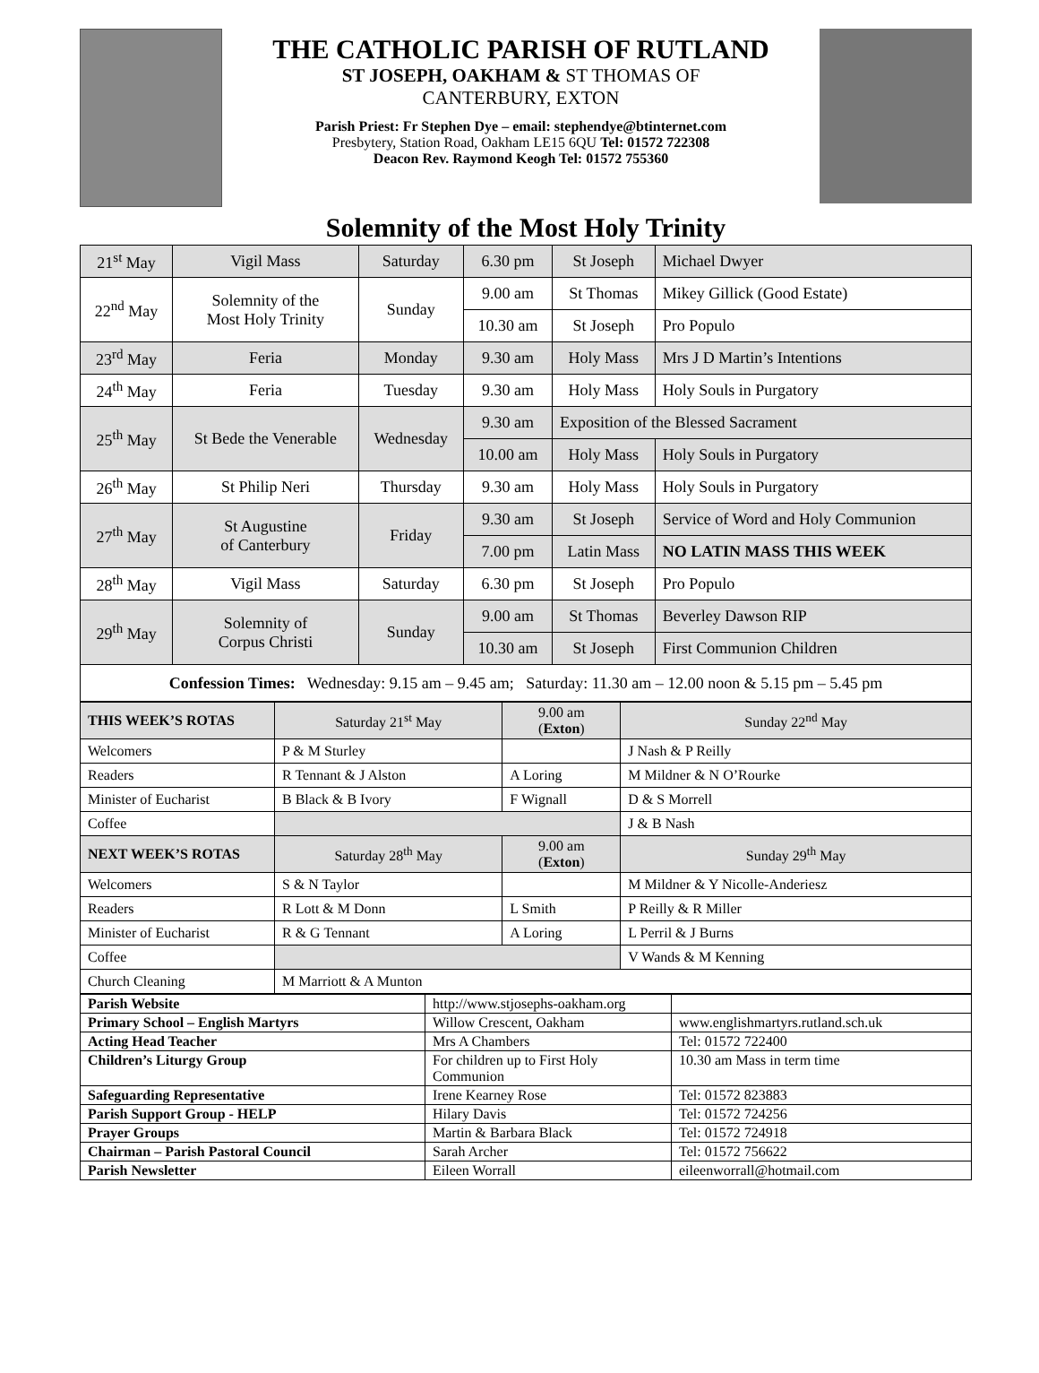THE CATHOLIC PARISH OF RUTLAND
ST JOSEPH, OAKHAM & ST THOMAS OF
CANTERBURY, EXTON
Parish Priest: Fr Stephen Dye – email: stephendye@btinternet.com
Presbytery, Station Road, Oakham LE15 6QU Tel: 01572 722308
Deacon Rev. Raymond Keogh Tel: 01572 755360
Solemnity of the Most Holy Trinity
| 21<sup>st</sup> May | Vigil Mass | Saturday | 6.30 pm | St Joseph | Michael Dwyer |
| 22<sup>nd</sup> May | Solemnity of the Most Holy Trinity | Sunday | 9.00 am | St Thomas | Mikey Gillick (Good Estate) |
| | | | 10.30 am | St Joseph | Pro Populo |
| 23<sup>rd</sup> May | Feria | Monday | 9.30 am | Holy Mass | Mrs J D Martin’s Intentions |
| 24<sup>th</sup> May | Feria | Tuesday | 9.30 am | Holy Mass | Holy Souls in Purgatory |
| 25<sup>th</sup> May | St Bede the Venerable | Wednesday | 9.30 am | Exposition of the Blessed Sacrament | |
| | | | 10.00 am | Holy Mass | Holy Souls in Purgatory |
| 26<sup>th</sup> May | St Philip Neri | Thursday | 9.30 am | Holy Mass | Holy Souls in Purgatory |
| 27<sup>th</sup> May | St Augustine of Canterbury | Friday | 9.30 am | St Joseph | Service of Word and Holy Communion |
| | | | 7.00 pm | Latin Mass | NO LATIN MASS THIS WEEK |
| 28<sup>th</sup> May | Vigil Mass | Saturday | 6.30 pm | St Joseph | Pro Populo |
| 29<sup>th</sup> May | Solemnity of Corpus Christi | Sunday | 9.00 am | St Thomas | Beverley Dawson RIP |
| | | | 10.30 am | St Joseph | First Communion Children |
| Confession Times: Wednesday: 9.15 am – 9.45 am; Saturday: 11.30 am – 12.00 noon & 5.15 pm – 5.45 pm | | | | | |
| THIS WEEK’S ROTAS | Saturday 21<sup>st</sup> May | 9.00 am ( Exton ) | Sunday 22<sup>nd</sup> May |
| --- | --- | --- | --- |
| Welcomers | P & M Sturley | | J Nash & P Reilly |
| Readers | R Tennant & J Alston | A Loring | M Mildner & N O’Rourke |
| Minister of Eucharist | B Black & B Ivory | F Wignall | D & S Morrell |
| Coffee | | | J & B Nash |
| NEXT WEEK’S ROTAS | Saturday 28<sup>th</sup> May | 9.00 am ( Exton ) | Sunday 29<sup>th</sup> May |
| Welcomers | S & N Taylor | | M Mildner & Y Nicolle-Anderiesz |
| Readers | R Lott & M Donn | L Smith | P Reilly & R Miller |
| Minister of Eucharist | R & G Tennant | A Loring | L Perril & J Burns |
| Coffee | | | V Wands & M Kenning |
| Church Cleaning | M Marriott & A Munton | | |
| Parish Website | http://www.stjosephs-oakham.org | |
| Primary School – English Martyrs | Willow Crescent, Oakham | www.englishmartyrs.rutland.sch.uk |
| Acting Head Teacher | Mrs A Chambers | Tel: 01572 722400 |
| Children’s Liturgy Group | For children up to First Holy Communion | 10.30 am Mass in term time |
| Safeguarding Representative | Irene Kearney Rose | Tel: 01572 823883 |
| Parish Support Group - HELP | Hilary Davis | Tel: 01572 724256 |
| Prayer Groups | Martin & Barbara Black | Tel: 01572 724918 |
| Chairman – Parish Pastoral Council | Sarah Archer | Tel: 01572 756622 |
| Parish Newsletter | Eileen Worrall | eileenworrall@hotmail.com |